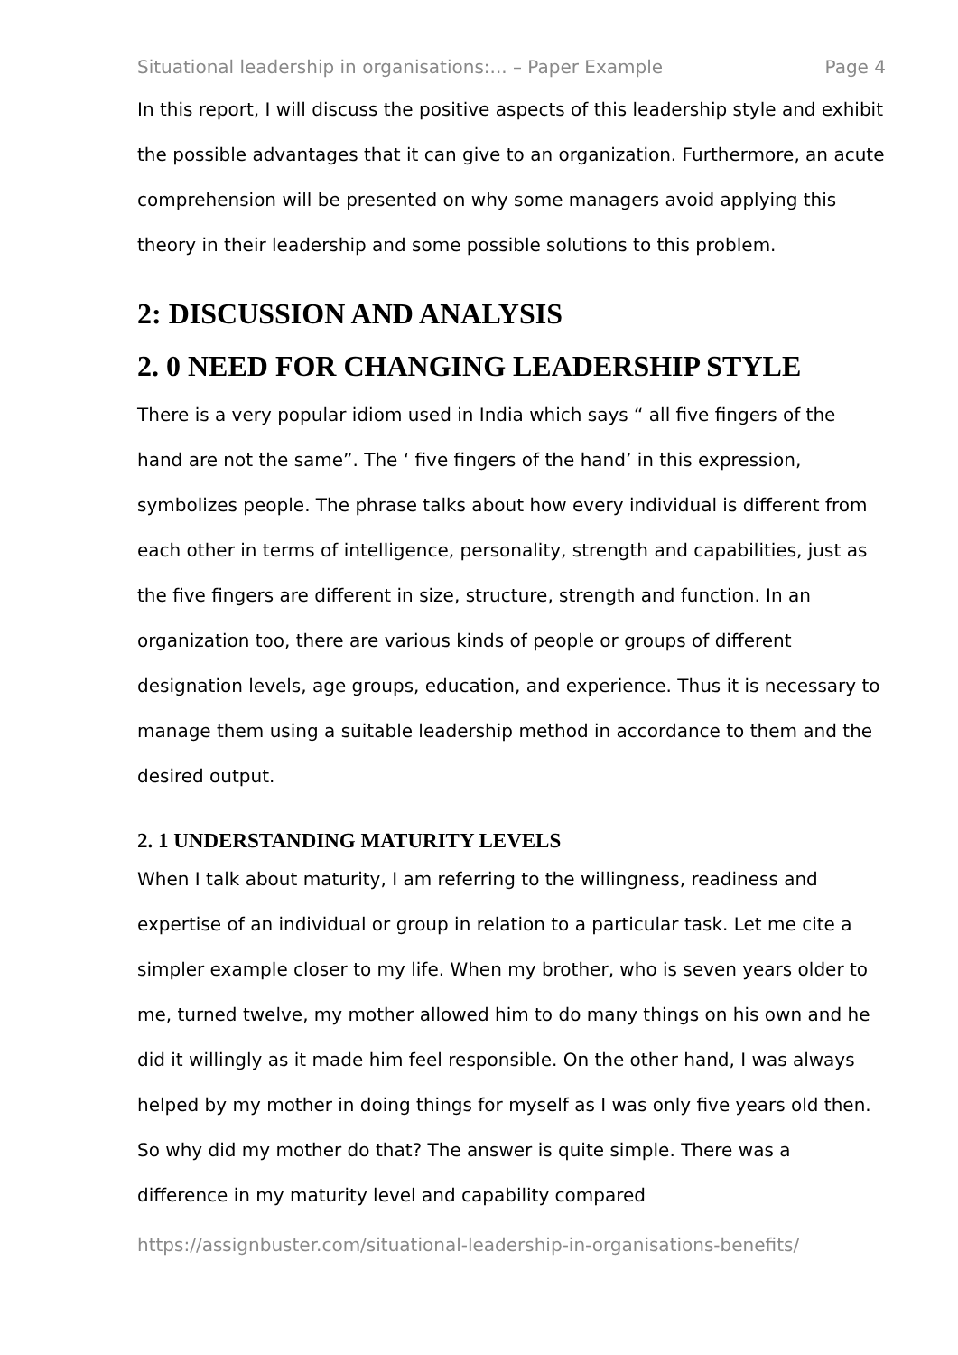Situational leadership in organisations:... – Paper Example Page 4
In this report, I will discuss the positive aspects of this leadership style and exhibit the possible advantages that it can give to an organization. Furthermore, an acute comprehension will be presented on why some managers avoid applying this theory in their leadership and some possible solutions to this problem.
2: DISCUSSION AND ANALYSIS
2. 0 NEED FOR CHANGING LEADERSHIP STYLE
There is a very popular idiom used in India which says “ all five fingers of the hand are not the same”. The ‘ five fingers of the hand’ in this expression, symbolizes people. The phrase talks about how every individual is different from each other in terms of intelligence, personality, strength and capabilities, just as the five fingers are different in size, structure, strength and function. In an organization too, there are various kinds of people or groups of different designation levels, age groups, education, and experience. Thus it is necessary to manage them using a suitable leadership method in accordance to them and the desired output.
2. 1 UNDERSTANDING MATURITY LEVELS
When I talk about maturity, I am referring to the willingness, readiness and expertise of an individual or group in relation to a particular task. Let me cite a simpler example closer to my life. When my brother, who is seven years older to me, turned twelve, my mother allowed him to do many things on his own and he did it willingly as it made him feel responsible. On the other hand, I was always helped by my mother in doing things for myself as I was only five years old then. So why did my mother do that? The answer is quite simple. There was a difference in my maturity level and capability compared
https://assignbuster.com/situational-leadership-in-organisations-benefits/